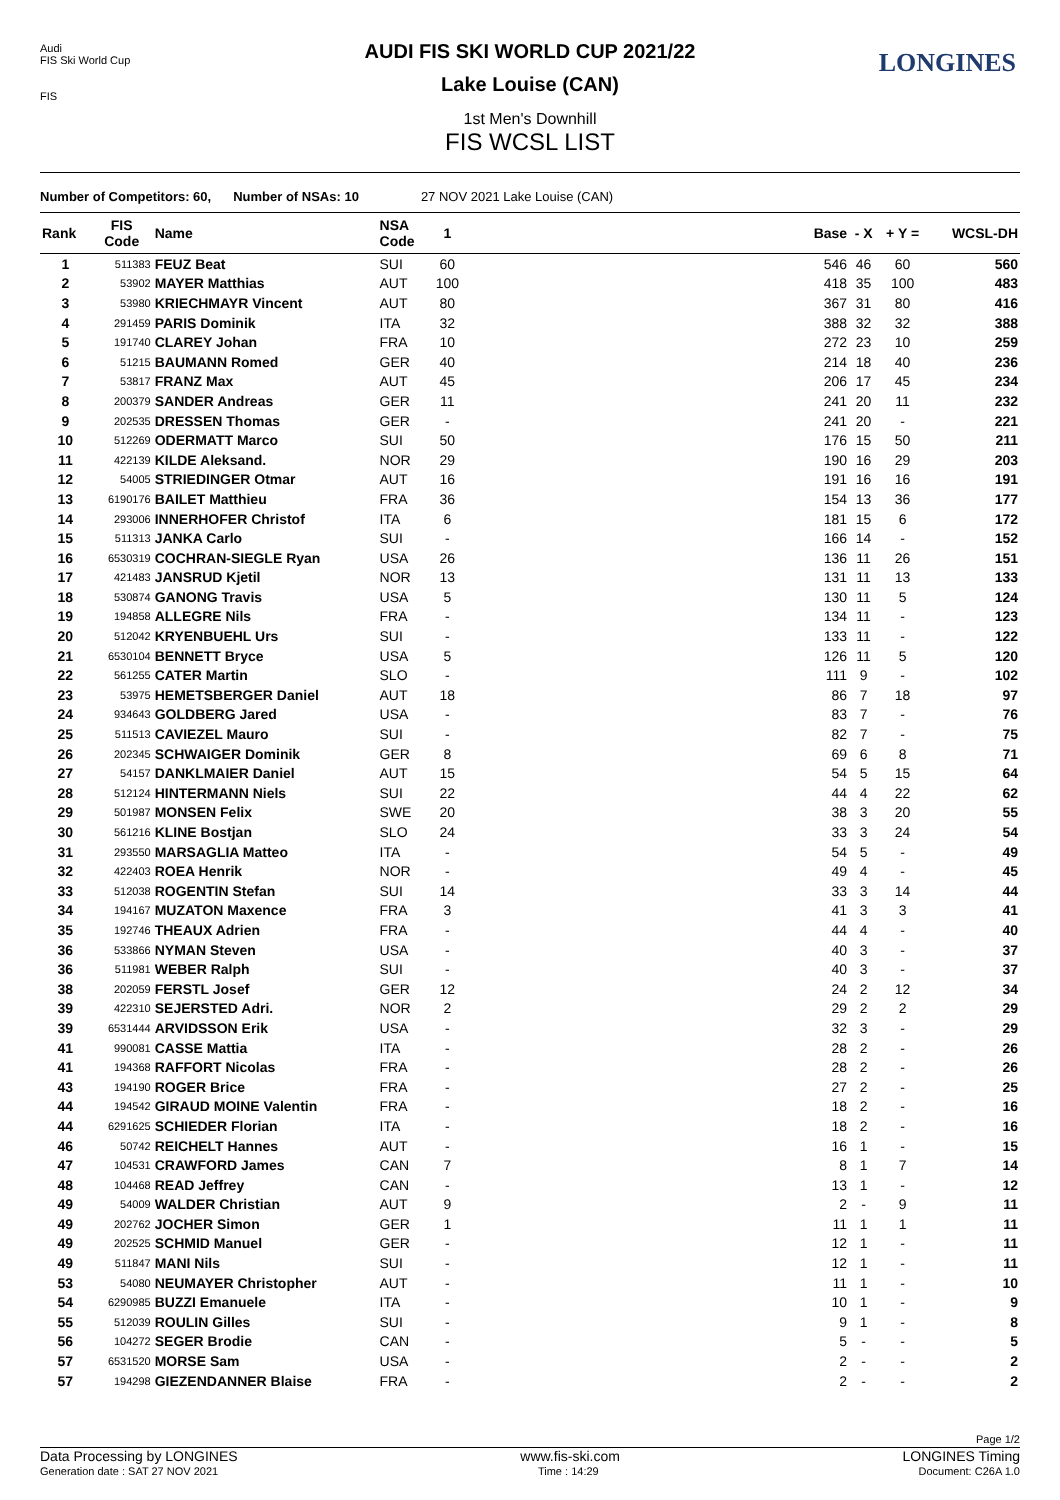Audi
FIS Ski World Cup
FIS
LONGINES
AUDI FIS SKI WORLD CUP 2021/22
Lake Louise (CAN)
1st Men's Downhill
FIS WCSL LIST
Number of Competitors: 60, Number of NSAs: 10 27 NOV 2021 Lake Louise (CAN)
| Rank | FIS Code | Name | NSA Code | 1 | | Base | - X | + Y = | WCSL-DH |
| --- | --- | --- | --- | --- | --- | --- | --- | --- | --- |
| 1 | 511383 | FEUZ Beat | SUI | 60 | | 546 | 46 | 60 | 560 |
| 2 | 53902 | MAYER Matthias | AUT | 100 | | 418 | 35 | 100 | 483 |
| 3 | 53980 | KRIECHMAYR Vincent | AUT | 80 | | 367 | 31 | 80 | 416 |
| 4 | 291459 | PARIS Dominik | ITA | 32 | | 388 | 32 | 32 | 388 |
| 5 | 191740 | CLAREY Johan | FRA | 10 | | 272 | 23 | 10 | 259 |
| 6 | 51215 | BAUMANN Romed | GER | 40 | | 214 | 18 | 40 | 236 |
| 7 | 53817 | FRANZ Max | AUT | 45 | | 206 | 17 | 45 | 234 |
| 8 | 200379 | SANDER Andreas | GER | 11 | | 241 | 20 | 11 | 232 |
| 9 | 202535 | DRESSEN Thomas | GER | - | | 241 | 20 | - | 221 |
| 10 | 512269 | ODERMATT Marco | SUI | 50 | | 176 | 15 | 50 | 211 |
| 11 | 422139 | KILDE Aleksand. | NOR | 29 | | 190 | 16 | 29 | 203 |
| 12 | 54005 | STRIEDINGER Otmar | AUT | 16 | | 191 | 16 | 16 | 191 |
| 13 | 6190176 | BAILET Matthieu | FRA | 36 | | 154 | 13 | 36 | 177 |
| 14 | 293006 | INNERHOFER Christof | ITA | 6 | | 181 | 15 | 6 | 172 |
| 15 | 511313 | JANKA Carlo | SUI | - | | 166 | 14 | - | 152 |
| 16 | 6530319 | COCHRAN-SIEGLE Ryan | USA | 26 | | 136 | 11 | 26 | 151 |
| 17 | 421483 | JANSRUD Kjetil | NOR | 13 | | 131 | 11 | 13 | 133 |
| 18 | 530874 | GANONG Travis | USA | 5 | | 130 | 11 | 5 | 124 |
| 19 | 194858 | ALLEGRE Nils | FRA | - | | 134 | 11 | - | 123 |
| 20 | 512042 | KRYENBUEHL Urs | SUI | - | | 133 | 11 | - | 122 |
| 21 | 6530104 | BENNETT Bryce | USA | 5 | | 126 | 11 | 5 | 120 |
| 22 | 561255 | CATER Martin | SLO | - | | 111 | 9 | - | 102 |
| 23 | 53975 | HEMETSBERGER Daniel | AUT | 18 | | 86 | 7 | 18 | 97 |
| 24 | 934643 | GOLDBERG Jared | USA | - | | 83 | 7 | - | 76 |
| 25 | 511513 | CAVIEZEL Mauro | SUI | - | | 82 | 7 | - | 75 |
| 26 | 202345 | SCHWAIGER Dominik | GER | 8 | | 69 | 6 | 8 | 71 |
| 27 | 54157 | DANKLMAIER Daniel | AUT | 15 | | 54 | 5 | 15 | 64 |
| 28 | 512124 | HINTERMANN Niels | SUI | 22 | | 44 | 4 | 22 | 62 |
| 29 | 501987 | MONSEN Felix | SWE | 20 | | 38 | 3 | 20 | 55 |
| 30 | 561216 | KLINE Bostjan | SLO | 24 | | 33 | 3 | 24 | 54 |
| 31 | 293550 | MARSAGLIA Matteo | ITA | - | | 54 | 5 | - | 49 |
| 32 | 422403 | ROEA Henrik | NOR | - | | 49 | 4 | - | 45 |
| 33 | 512038 | ROGENTIN Stefan | SUI | 14 | | 33 | 3 | 14 | 44 |
| 34 | 194167 | MUZATON Maxence | FRA | 3 | | 41 | 3 | 3 | 41 |
| 35 | 192746 | THEAUX Adrien | FRA | - | | 44 | 4 | - | 40 |
| 36 | 533866 | NYMAN Steven | USA | - | | 40 | 3 | - | 37 |
| 36 | 511981 | WEBER Ralph | SUI | - | | 40 | 3 | - | 37 |
| 38 | 202059 | FERSTL Josef | GER | 12 | | 24 | 2 | 12 | 34 |
| 39 | 422310 | SEJERSTED Adri. | NOR | 2 | | 29 | 2 | 2 | 29 |
| 39 | 6531444 | ARVIDSSON Erik | USA | - | | 32 | 3 | - | 29 |
| 41 | 990081 | CASSE Mattia | ITA | - | | 28 | 2 | - | 26 |
| 41 | 194368 | RAFFORT Nicolas | FRA | - | | 28 | 2 | - | 26 |
| 43 | 194190 | ROGER Brice | FRA | - | | 27 | 2 | - | 25 |
| 44 | 194542 | GIRAUD MOINE Valentin | FRA | - | | 18 | 2 | - | 16 |
| 44 | 6291625 | SCHIEDER Florian | ITA | - | | 18 | 2 | - | 16 |
| 46 | 50742 | REICHELT Hannes | AUT | - | | 16 | 1 | - | 15 |
| 47 | 104531 | CRAWFORD James | CAN | 7 | | 8 | 1 | 7 | 14 |
| 48 | 104468 | READ Jeffrey | CAN | - | | 13 | 1 | - | 12 |
| 49 | 54009 | WALDER Christian | AUT | 9 | | 2 | - | 9 | 11 |
| 49 | 202762 | JOCHER Simon | GER | 1 | | 11 | 1 | 1 | 11 |
| 49 | 202525 | SCHMID Manuel | GER | - | | 12 | 1 | - | 11 |
| 49 | 511847 | MANI Nils | SUI | - | | 12 | 1 | - | 11 |
| 53 | 54080 | NEUMAYER Christopher | AUT | - | | 11 | 1 | - | 10 |
| 54 | 6290985 | BUZZI Emanuele | ITA | - | | 10 | 1 | - | 9 |
| 55 | 512039 | ROULIN Gilles | SUI | - | | 9 | 1 | - | 8 |
| 56 | 104272 | SEGER Brodie | CAN | - | | 5 | - | - | 5 |
| 57 | 6531520 | MORSE Sam | USA | - | | 2 | - | - | 2 |
| 57 | 194298 | GIEZENDANNER Blaise | FRA | - | | 2 | - | - | 2 |
Page 1/2
Data Processing by LONGINES www.fis-ski.com LONGINES Timing
Generation date : SAT 27 NOV 2021 Time : 14:29 Document: C26A 1.0